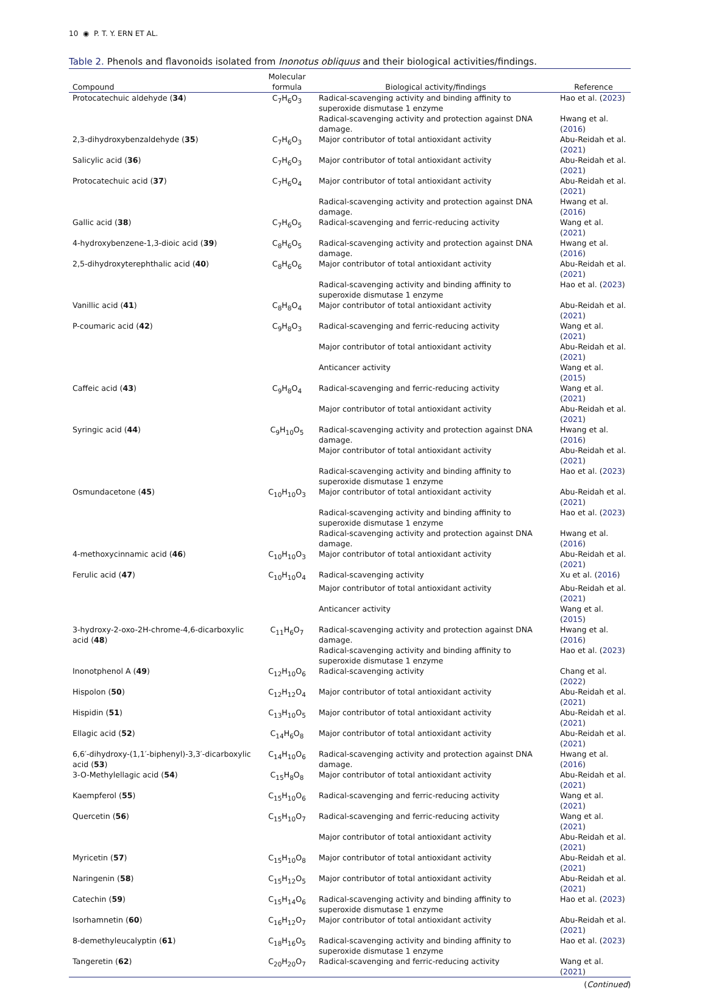10 ◉ P. T. Y. ERN ET AL.
Table 2. Phenols and flavonoids isolated from Inonotus obliquus and their biological activities/findings.
| Compound | Molecular formula | Biological activity/findings | Reference |
| --- | --- | --- | --- |
| Protocatechuic aldehyde ( 34 ) | C<sub>7</sub>H<sub>6</sub>O<sub>3</sub> | Radical-scavenging activity and binding affinity to superoxide dismutase 1 enzyme | Hao et al. ( 2023 ) |
| | | Radical-scavenging activity and protection against DNA damage. | Hwang et al. ( 2016 ) |
| 2,3-dihydroxybenzaldehyde ( 35 ) | C<sub>7</sub>H<sub>6</sub>O<sub>3</sub> | Major contributor of total antioxidant activity | Abu-Reidah et al. ( 2021 ) |
| Salicylic acid ( 36 ) | C<sub>7</sub>H<sub>6</sub>O<sub>3</sub> | Major contributor of total antioxidant activity | Abu-Reidah et al. ( 2021 ) |
| Protocatechuic acid ( 37 ) | C<sub>7</sub>H<sub>6</sub>O<sub>4</sub> | Major contributor of total antioxidant activity | Abu-Reidah et al. ( 2021 ) |
| | | Radical-scavenging activity and protection against DNA damage. | Hwang et al. ( 2016 ) |
| Gallic acid ( 38 ) | C<sub>7</sub>H<sub>6</sub>O<sub>5</sub> | Radical-scavenging and ferric-reducing activity | Wang et al. ( 2021 ) |
| 4-hydroxybenzene-1,3-dioic acid ( 39 ) | C<sub>8</sub>H<sub>6</sub>O<sub>5</sub> | Radical-scavenging activity and protection against DNA damage. | Hwang et al. ( 2016 ) |
| 2,5-dihydroxyterephthalic acid ( 40 ) | C<sub>8</sub>H<sub>6</sub>O<sub>6</sub> | Major contributor of total antioxidant activity | Abu-Reidah et al. ( 2021 ) |
| | | Radical-scavenging activity and binding affinity to superoxide dismutase 1 enzyme | Hao et al. ( 2023 ) |
| Vanillic acid ( 41 ) | C<sub>8</sub>H<sub>8</sub>O<sub>4</sub> | Major contributor of total antioxidant activity | Abu-Reidah et al. ( 2021 ) |
| P-coumaric acid ( 42 ) | C<sub>9</sub>H<sub>8</sub>O<sub>3</sub> | Radical-scavenging and ferric-reducing activity | Wang et al. ( 2021 ) |
| | | Major contributor of total antioxidant activity | Abu-Reidah et al. ( 2021 ) |
| | | Anticancer activity | Wang et al. ( 2015 ) |
| Caffeic acid ( 43 ) | C<sub>9</sub>H<sub>8</sub>O<sub>4</sub> | Radical-scavenging and ferric-reducing activity | Wang et al. ( 2021 ) |
| | | Major contributor of total antioxidant activity | Abu-Reidah et al. ( 2021 ) |
| Syringic acid ( 44 ) | C<sub>9</sub>H<sub>10</sub>O<sub>5</sub> | Radical-scavenging activity and protection against DNA damage. | Hwang et al. ( 2016 ) |
| | | Major contributor of total antioxidant activity | Abu-Reidah et al. ( 2021 ) |
| | | Radical-scavenging activity and binding affinity to superoxide dismutase 1 enzyme | Hao et al. ( 2023 ) |
| Osmundacetone ( 45 ) | C<sub>10</sub>H<sub>10</sub>O<sub>3</sub> | Major contributor of total antioxidant activity | Abu-Reidah et al. ( 2021 ) |
| | | Radical-scavenging activity and binding affinity to superoxide dismutase 1 enzyme | Hao et al. ( 2023 ) |
| | | Radical-scavenging activity and protection against DNA damage. | Hwang et al. ( 2016 ) |
| 4-methoxycinnamic acid ( 46 ) | C<sub>10</sub>H<sub>10</sub>O<sub>3</sub> | Major contributor of total antioxidant activity | Abu-Reidah et al. ( 2021 ) |
| Ferulic acid ( 47 ) | C<sub>10</sub>H<sub>10</sub>O<sub>4</sub> | Radical-scavenging activity | Xu et al. ( 2016 ) |
| | | Major contributor of total antioxidant activity | Abu-Reidah et al. ( 2021 ) |
| | | Anticancer activity | Wang et al. ( 2015 ) |
| 3-hydroxy-2-oxo-2H-chrome-4,6-dicarboxylic acid ( 48 ) | C<sub>11</sub>H<sub>6</sub>O<sub>7</sub> | Radical-scavenging activity and protection against DNA damage. | Hwang et al. ( 2016 ) |
| | | Radical-scavenging activity and binding affinity to superoxide dismutase 1 enzyme | Hao et al. ( 2023 ) |
| Inonotphenol A ( 49 ) | C<sub>12</sub>H<sub>10</sub>O<sub>6</sub> | Radical-scavenging activity | Chang et al. ( 2022 ) |
| Hispolon ( 50 ) | C<sub>12</sub>H<sub>12</sub>O<sub>4</sub> | Major contributor of total antioxidant activity | Abu-Reidah et al. ( 2021 ) |
| Hispidin ( 51 ) | C<sub>13</sub>H<sub>10</sub>O<sub>5</sub> | Major contributor of total antioxidant activity | Abu-Reidah et al. ( 2021 ) |
| Ellagic acid ( 52 ) | C<sub>14</sub>H<sub>6</sub>O<sub>8</sub> | Major contributor of total antioxidant activity | Abu-Reidah et al. ( 2021 ) |
| 6,6′-dihydroxy-(1,1′-biphenyl)-3,3′-dicarboxylic acid ( 53 ) | C<sub>14</sub>H<sub>10</sub>O<sub>6</sub> | Radical-scavenging activity and protection against DNA damage. | Hwang et al. ( 2016 ) |
| 3-O-Methylellagic acid ( 54 ) | C<sub>15</sub>H<sub>8</sub>O<sub>8</sub> | Major contributor of total antioxidant activity | Abu-Reidah et al. ( 2021 ) |
| Kaempferol ( 55 ) | C<sub>15</sub>H<sub>10</sub>O<sub>6</sub> | Radical-scavenging and ferric-reducing activity | Wang et al. ( 2021 ) |
| Quercetin ( 56 ) | C<sub>15</sub>H<sub>10</sub>O<sub>7</sub> | Radical-scavenging and ferric-reducing activity | Wang et al. ( 2021 ) |
| | | Major contributor of total antioxidant activity | Abu-Reidah et al. ( 2021 ) |
| Myricetin ( 57 ) | C<sub>15</sub>H<sub>10</sub>O<sub>8</sub> | Major contributor of total antioxidant activity | Abu-Reidah et al. ( 2021 ) |
| Naringenin ( 58 ) | C<sub>15</sub>H<sub>12</sub>O<sub>5</sub> | Major contributor of total antioxidant activity | Abu-Reidah et al. ( 2021 ) |
| Catechin ( 59 ) | C<sub>15</sub>H<sub>14</sub>O<sub>6</sub> | Radical-scavenging activity and binding affinity to superoxide dismutase 1 enzyme | Hao et al. ( 2023 ) |
| Isorhamnetin ( 60 ) | C<sub>16</sub>H<sub>12</sub>O<sub>7</sub> | Major contributor of total antioxidant activity | Abu-Reidah et al. ( 2021 ) |
| 8-demethyleucalyptin ( 61 ) | C<sub>18</sub>H<sub>16</sub>O<sub>5</sub> | Radical-scavenging activity and binding affinity to superoxide dismutase 1 enzyme | Hao et al. ( 2023 ) |
| Tangeretin ( 62 ) | C<sub>20</sub>H<sub>20</sub>O<sub>7</sub> | Radical-scavenging and ferric-reducing activity | Wang et al. ( 2021 ) |
(Continued)